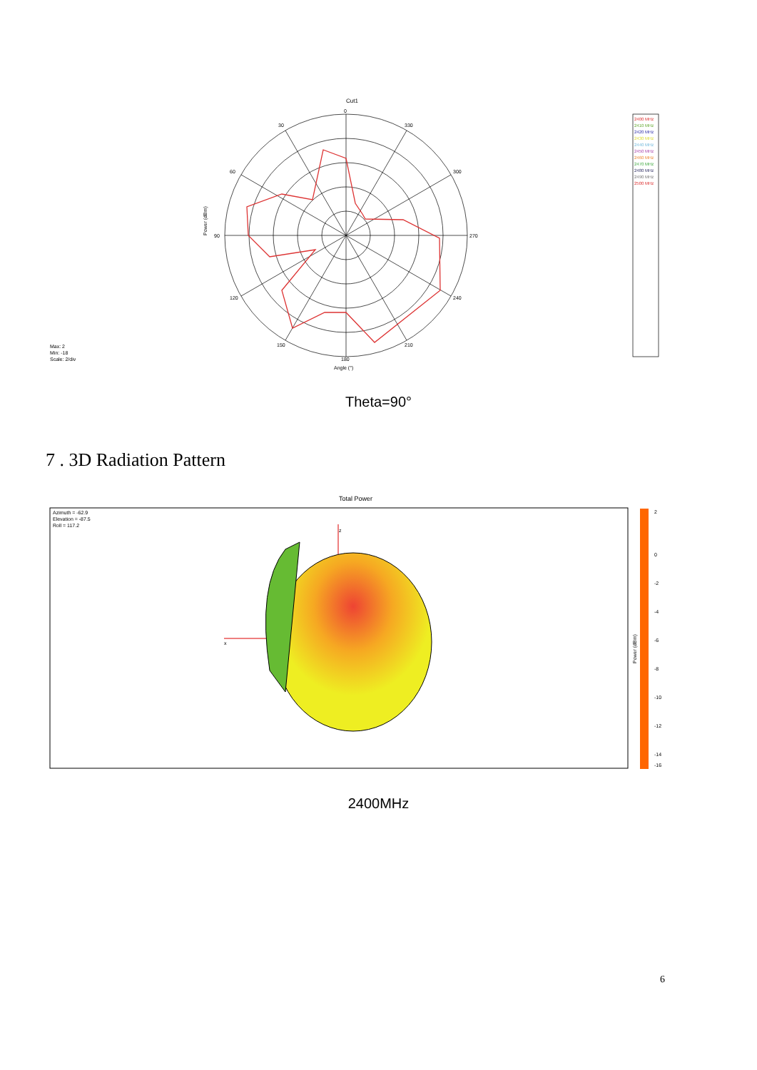Cut1
0
30
330
60
300
90
270
120
240
150
210
180
Angle (°)
Power (dBm)
Max: 2
Min: -18
Scale: 2/div
2400 MHz
2410 MHz
2420 MHz
2430 MHz
2440 MHz
2450 MHz
2460 MHz
2470 MHz
2480 MHz
2490 MHz
2500 MHz
Theta=90°
7 . 3D Radiation Pattern
Total Power
Azimuth = -62.9
Elevation = -87.5
Roll = 117.2
z
x
2
0
-2
-4
-6
-8
-10
-12
-14
-16
Power (dBm)
2400MHz
6